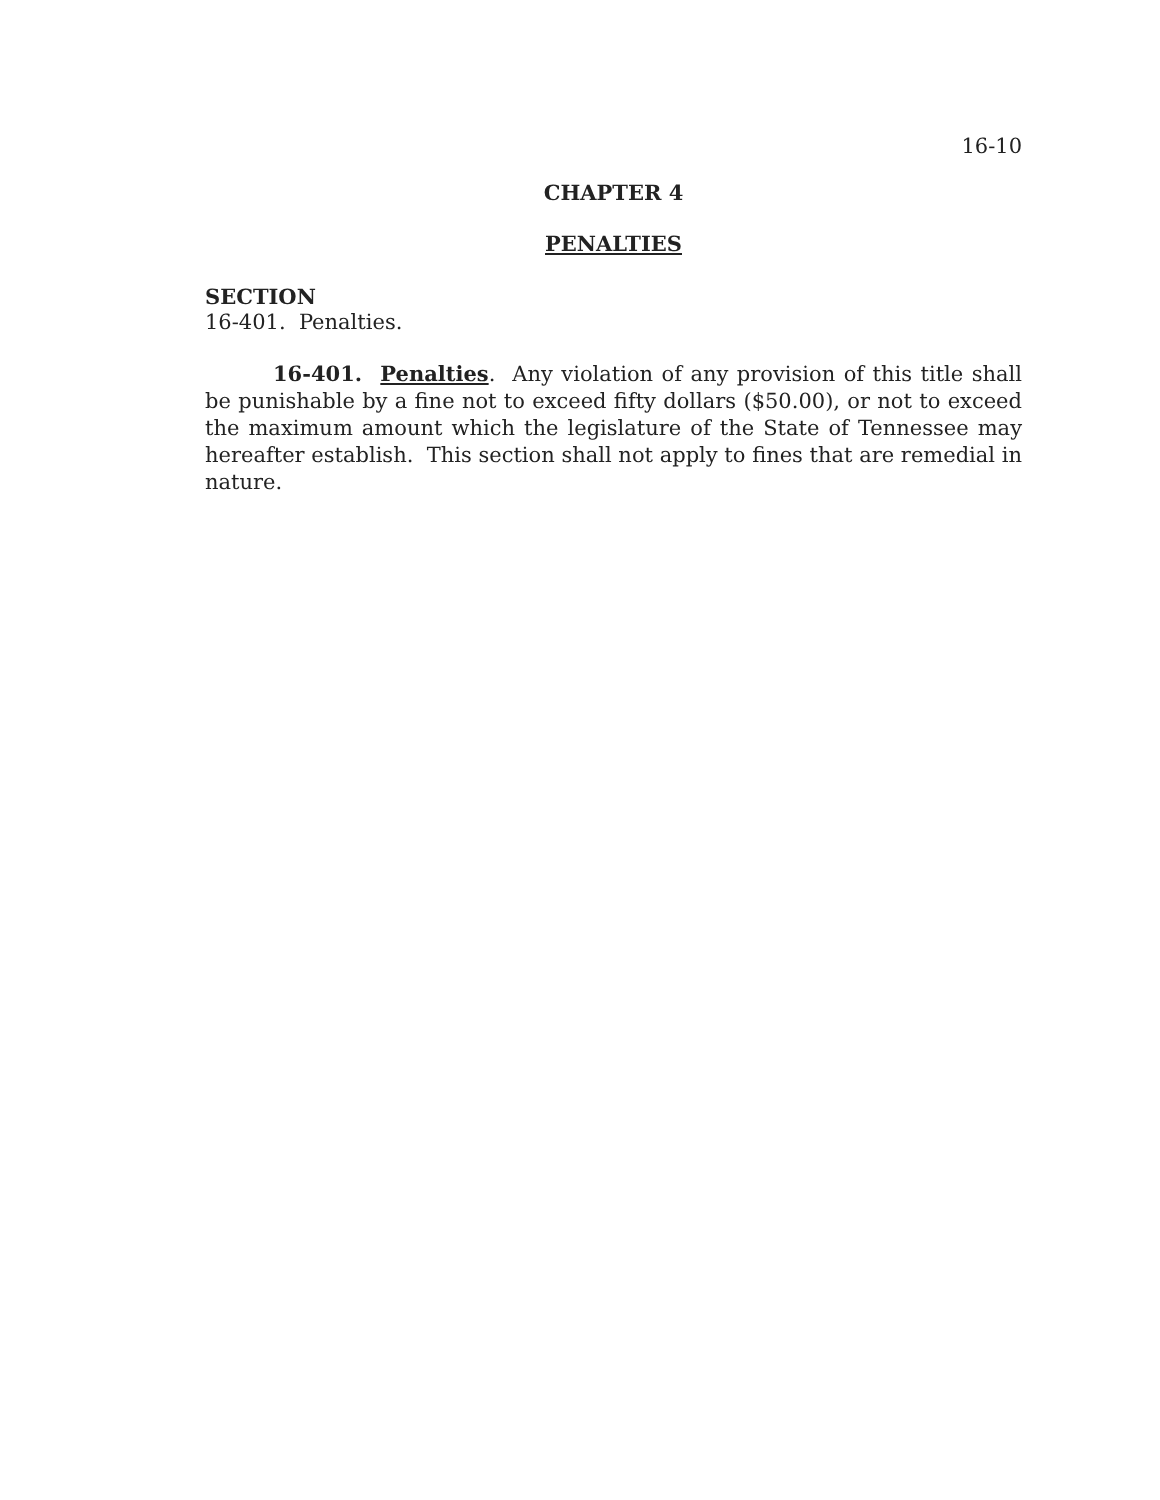16-10
CHAPTER 4
PENALTIES
SECTION
16-401. Penalties.
16-401. Penalties. Any violation of any provision of this title shall be punishable by a fine not to exceed fifty dollars ($50.00), or not to exceed the maximum amount which the legislature of the State of Tennessee may hereafter establish. This section shall not apply to fines that are remedial in nature.